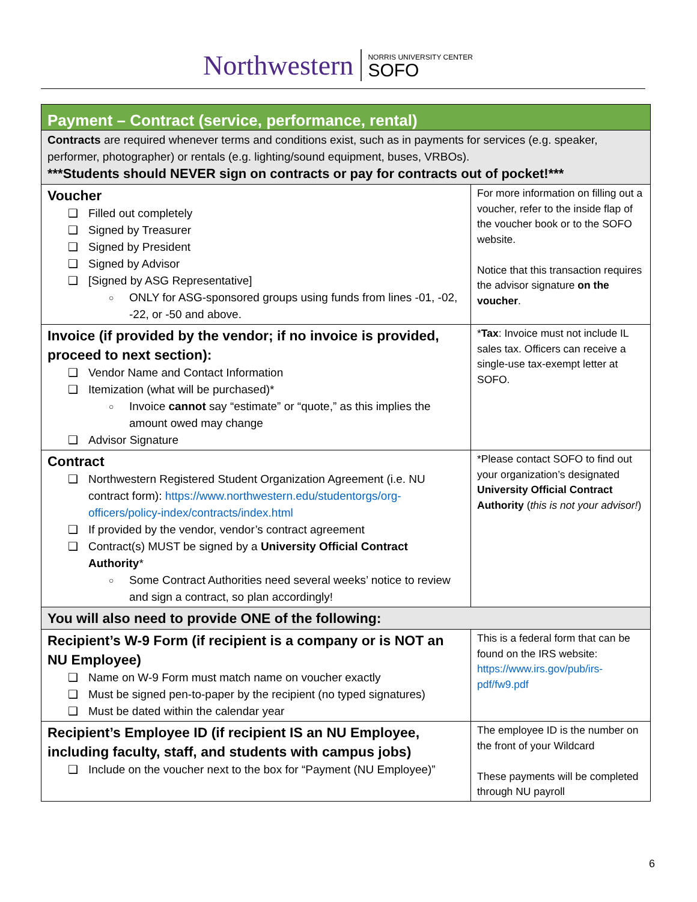Northwestern NORRIS UNIVERSITY CENTER
SOFO
| Payment – Contract (service, performance, rental) | |
| --- | --- |
| Contracts are required whenever terms and conditions exist, such as in payments for services (e.g. speaker, performer, photographer) or rentals (e.g. lighting/sound equipment, buses, VRBOs). ***Students should NEVER sign on contracts or pay for contracts out of pocket!*** | |
| Voucher Filled out completely Signed by Treasurer Signed by President Signed by Advisor [Signed by ASG Representative] ONLY for ASG-sponsored groups using funds from lines -01, -02, -22, or -50 and above. | For more information on filling out a voucher, refer to the inside flap of the voucher book or to the SOFO website. Notice that this transaction requires the advisor signature on the voucher . |
| Invoice (if provided by the vendor; if no invoice is provided, proceed to next section): Vendor Name and Contact Information Itemization (what will be purchased)* Invoice cannot say “estimate” or “quote,” as this implies the amount owed may change Advisor Signature | * Tax : Invoice must not include IL sales tax. Officers can receive a single-use tax-exempt letter at SOFO. |
| Contract Northwestern Registered Student Organization Agreement (i.e. NU contract form): https://www.northwestern.edu/studentorgs/org-officers/policy-index/contracts/index.html If provided by the vendor, vendor’s contract agreement Contract(s) MUST be signed by a University Official Contract Authority * Some Contract Authorities need several weeks’ notice to review and sign a contract, so plan accordingly! | *Please contact SOFO to find out your organization’s designated University Official Contract Authority ( this is not your advisor! ) |
| You will also need to provide ONE of the following: | |
| Recipient’s W-9 Form (if recipient is a company or is NOT an NU Employee) Name on W-9 Form must match name on voucher exactly Must be signed pen-to-paper by the recipient (no typed signatures) Must be dated within the calendar year | This is a federal form that can be found on the IRS website: https://www.irs.gov/pub/irs-pdf/fw9.pdf |
| Recipient’s Employee ID (if recipient IS an NU Employee, including faculty, staff, and students with campus jobs) Include on the voucher next to the box for “Payment (NU Employee)” | The employee ID is the number on the front of your Wildcard These payments will be completed through NU payroll |
6